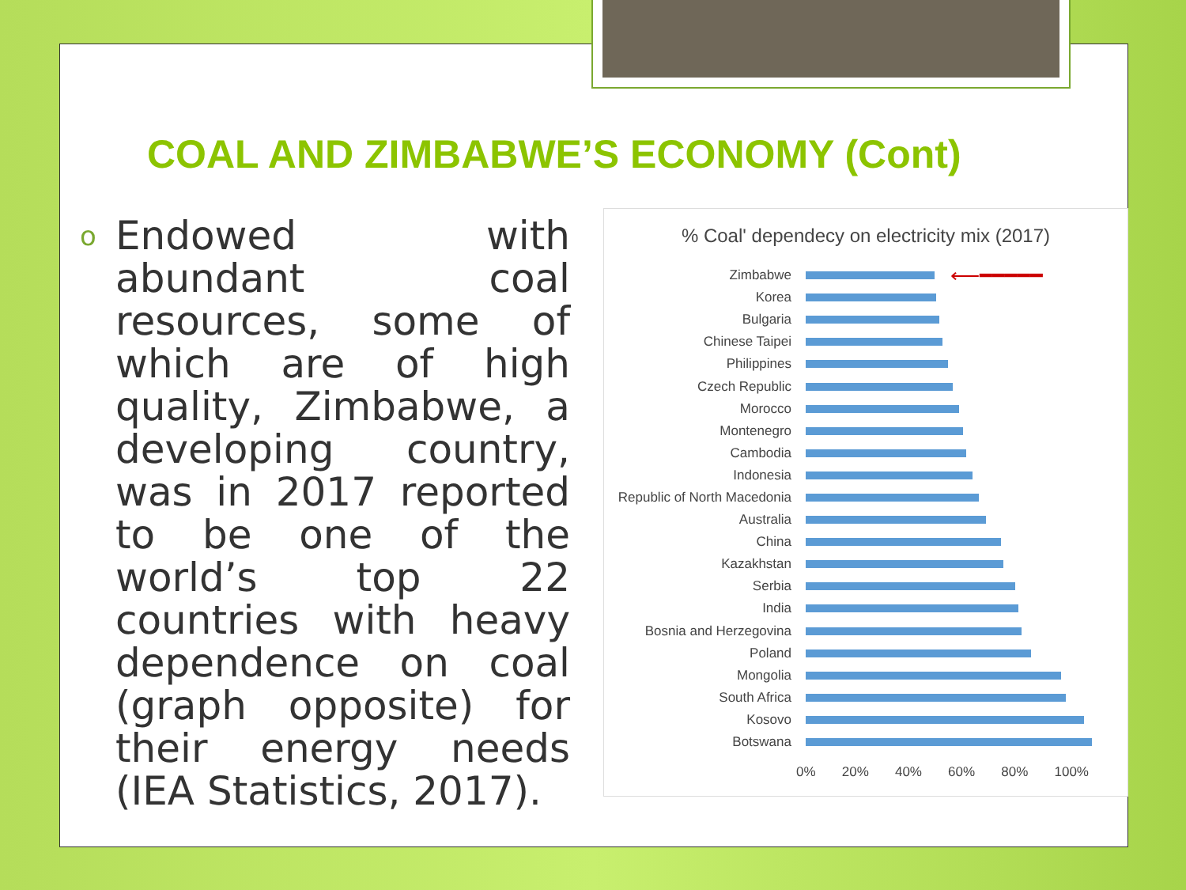COAL AND ZIMBABWE’S ECONOMY (Cont)
o Endowed with abundant coal resources, some of which are of high quality, Zimbabwe, a developing country, was in 2017 reported to be one of the world’s top 22 countries with heavy dependence on coal (graph opposite) for their energy needs (IEA Statistics, 2017).
% Coal' dependecy on electricity mix (2017)
Zimbabwe ⟵━━━━━
Korea
Bulgaria
Chinese Taipei
Philippines
Czech Republic
Morocco
Montenegro
Cambodia
Indonesia
Republic of North Macedonia
Australia
China
Kazakhstan
Serbia
India
Bosnia and Herzegovina
Poland
Mongolia
South Africa
Kosovo
Botswana
0% 20% 40% 60% 80% 100%